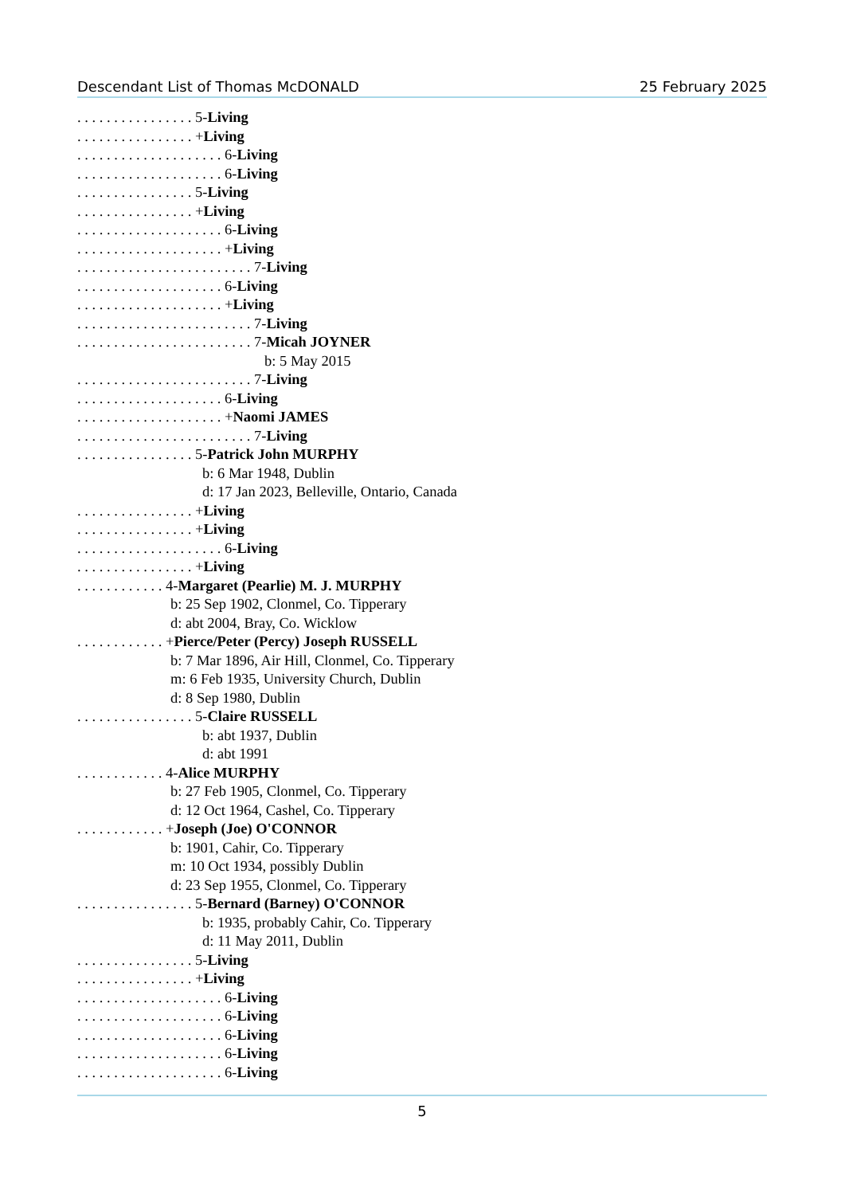Descendant List of Thomas McDONALD 25 February 2025
. . . . . . . . . . . . . . . . 5-Living
. . . . . . . . . . . . . . . . +Living
. . . . . . . . . . . . . . . . . . . . 6-Living
. . . . . . . . . . . . . . . . . . . . 6-Living
. . . . . . . . . . . . . . . . 5-Living
. . . . . . . . . . . . . . . . +Living
. . . . . . . . . . . . . . . . . . . . 6-Living
. . . . . . . . . . . . . . . . . . . . +Living
. . . . . . . . . . . . . . . . . . . . . . . . 7-Living
. . . . . . . . . . . . . . . . . . . . 6-Living
. . . . . . . . . . . . . . . . . . . . +Living
. . . . . . . . . . . . . . . . . . . . . . . . 7-Living
. . . . . . . . . . . . . . . . . . . . . . . . 7-Micah JOYNER
b: 5 May 2015
. . . . . . . . . . . . . . . . . . . . . . . . 7-Living
. . . . . . . . . . . . . . . . . . . . 6-Living
. . . . . . . . . . . . . . . . . . . . +Naomi JAMES
. . . . . . . . . . . . . . . . . . . . . . . . 7-Living
. . . . . . . . . . . . . . . . 5-Patrick John MURPHY
b: 6 Mar 1948, Dublin
d: 17 Jan 2023, Belleville, Ontario, Canada
. . . . . . . . . . . . . . . . +Living
. . . . . . . . . . . . . . . . +Living
. . . . . . . . . . . . . . . . . . . . 6-Living
. . . . . . . . . . . . . . . . +Living
. . . . . . . . . . . . 4-Margaret (Pearlie) M. J. MURPHY
b: 25 Sep 1902, Clonmel, Co. Tipperary
d: abt 2004, Bray, Co. Wicklow
. . . . . . . . . . . . +Pierce/Peter (Percy) Joseph RUSSELL
b: 7 Mar 1896, Air Hill, Clonmel, Co. Tipperary
m: 6 Feb 1935, University Church, Dublin
d: 8 Sep 1980, Dublin
. . . . . . . . . . . . . . . . 5-Claire RUSSELL
b: abt 1937, Dublin
d: abt 1991
. . . . . . . . . . . . 4-Alice MURPHY
b: 27 Feb 1905, Clonmel, Co. Tipperary
d: 12 Oct 1964, Cashel, Co. Tipperary
. . . . . . . . . . . . +Joseph (Joe) O'CONNOR
b: 1901, Cahir, Co. Tipperary
m: 10 Oct 1934, possibly Dublin
d: 23 Sep 1955, Clonmel, Co. Tipperary
. . . . . . . . . . . . . . . . 5-Bernard (Barney) O'CONNOR
b: 1935, probably Cahir, Co. Tipperary
d: 11 May 2011, Dublin
. . . . . . . . . . . . . . . . 5-Living
. . . . . . . . . . . . . . . . +Living
. . . . . . . . . . . . . . . . . . . . 6-Living
. . . . . . . . . . . . . . . . . . . . 6-Living
. . . . . . . . . . . . . . . . . . . . 6-Living
. . . . . . . . . . . . . . . . . . . . 6-Living
. . . . . . . . . . . . . . . . . . . . 6-Living
5